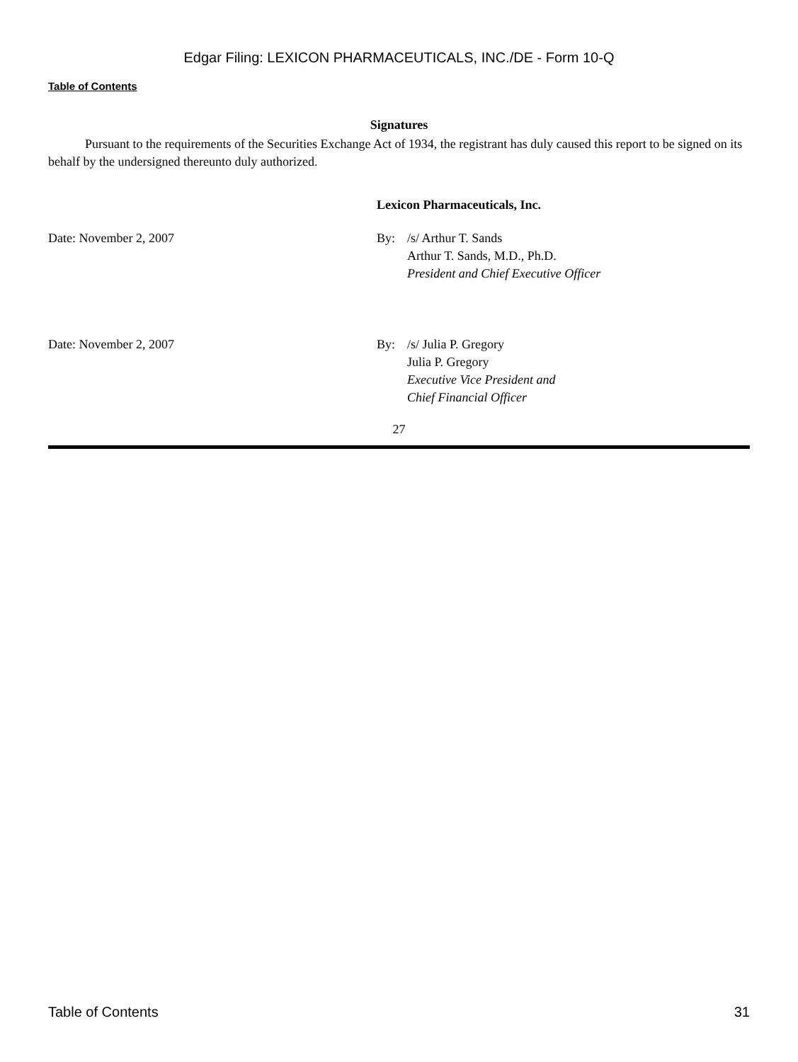Edgar Filing: LEXICON PHARMACEUTICALS, INC./DE - Form 10-Q
Table of Contents
Signatures
Pursuant to the requirements of the Securities Exchange Act of 1934, the registrant has duly caused this report to be signed on its behalf by the undersigned thereunto duly authorized.
Lexicon Pharmaceuticals, Inc.
Date: November 2, 2007 By: /s/ Arthur T. Sands
Arthur T. Sands, M.D., Ph.D.
President and Chief Executive Officer
Date: November 2, 2007 By: /s/ Julia P. Gregory
Julia P. Gregory
Executive Vice President and
Chief Financial Officer
27
Table of Contents 31